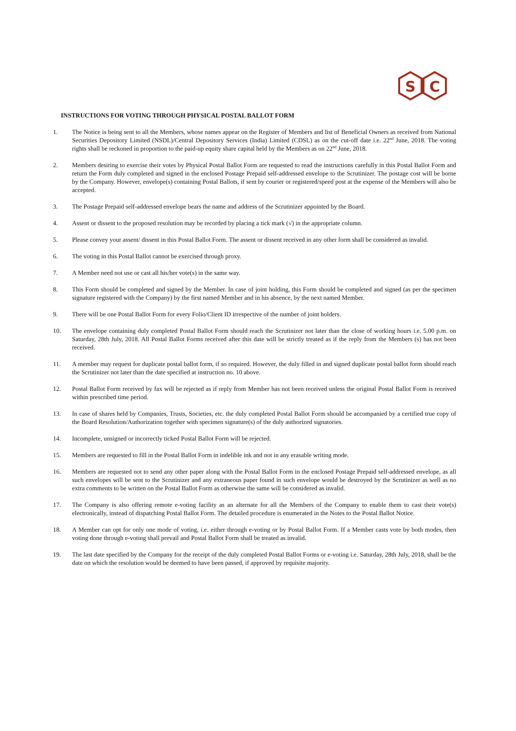S
C
INSTRUCTIONS FOR VOTING THROUGH PHYSICAL POSTAL BALLOT FORM
1. The Notice is being sent to all the Members, whose names appear on the Register of Members and list of Beneficial Owners as received from National Securities Depository Limited (NSDL)/Central Depository Services (India) Limited (CDSL) as on the cut-off date i.e. 22<sup>nd</sup> June, 2018. The voting rights shall be reckoned in proportion to the paid-up equity share capital held by the Members as on 22<sup>nd</sup> June, 2018.
2. Members desiring to exercise their votes by Physical Postal Ballot Form are requested to read the instructions carefully in this Postal Ballot Form and return the Form duly completed and signed in the enclosed Postage Prepaid self-addressed envelope to the Scrutinizer. The postage cost will be borne by the Company. However, envelope(s) containing Postal Ballots, if sent by courier or registered/speed post at the expense of the Members will also be accepted.
3. The Postage Prepaid self-addressed envelope bears the name and address of the Scrutinizer appointed by the Board.
4. Assent or dissent to the proposed resolution may be recorded by placing a tick mark (√) in the appropriate column.
5. Please convey your assent/ dissent in this Postal Ballot Form. The assent or dissent received in any other form shall be considered as invalid.
6. The voting in this Postal Ballot cannot be exercised through proxy.
7. A Member need not use or cast all his/her vote(s) in the same way.
8. This Form should be completed and signed by the Member. In case of joint holding, this Form should be completed and signed (as per the specimen signature registered with the Company) by the first named Member and in his absence, by the next named Member.
9. There will be one Postal Ballot Form for every Folio/Client ID irrespective of the number of joint holders.
10. The envelope containing duly completed Postal Ballot Form should reach the Scrutinizer not later than the close of working hours i.e. 5.00 p.m. on Saturday, 28th July, 2018. All Postal Ballot Forms received after this date will be strictly treated as if the reply from the Members (s) has not been received.
11. A member may request for duplicate postal ballot form, if so required. However, the duly filled in and signed duplicate postal ballot form should reach the Scrutinizer not later than the date specified at instruction no. 10 above.
12. Postal Ballot Form received by fax will be rejected as if reply from Member has not been received unless the original Postal Ballot Form is received within prescribed time period.
13. In case of shares held by Companies, Trusts, Societies, etc. the duly completed Postal Ballot Form should be accompanied by a certified true copy of the Board Resolution/Authorization together with specimen signature(s) of the duly authorized signatories.
14. Incomplete, unsigned or incorrectly ticked Postal Ballot Form will be rejected.
15. Members are requested to fill in the Postal Ballot Form in indelible ink and not in any erasable writing mode.
16. Members are requested not to send any other paper along with the Postal Ballot Form in the enclosed Postage Prepaid self-addressed envelope, as all such envelopes will be sent to the Scrutinizer and any extraneous paper found in such envelope would be destroyed by the Scrutinizer as well as no extra comments to be written on the Postal Ballot Form as otherwise the same will be considered as invalid.
17. The Company is also offering remote e-voting facility as an alternate for all the Members of the Company to enable them to cast their vote(s) electronically, instead of dispatching Postal Ballot Form. The detailed procedure is enumerated in the Notes to the Postal Ballot Notice.
18. A Member can opt for only one mode of voting, i.e. either through e-voting or by Postal Ballot Form. If a Member casts vote by both modes, then voting done through e-voting shall prevail and Postal Ballot Form shall be treated as invalid.
19. The last date specified by the Company for the receipt of the duly completed Postal Ballot Forms or e-voting i.e. Saturday, 28th July, 2018, shall be the date on which the resolution would be deemed to have been passed, if approved by requisite majority.